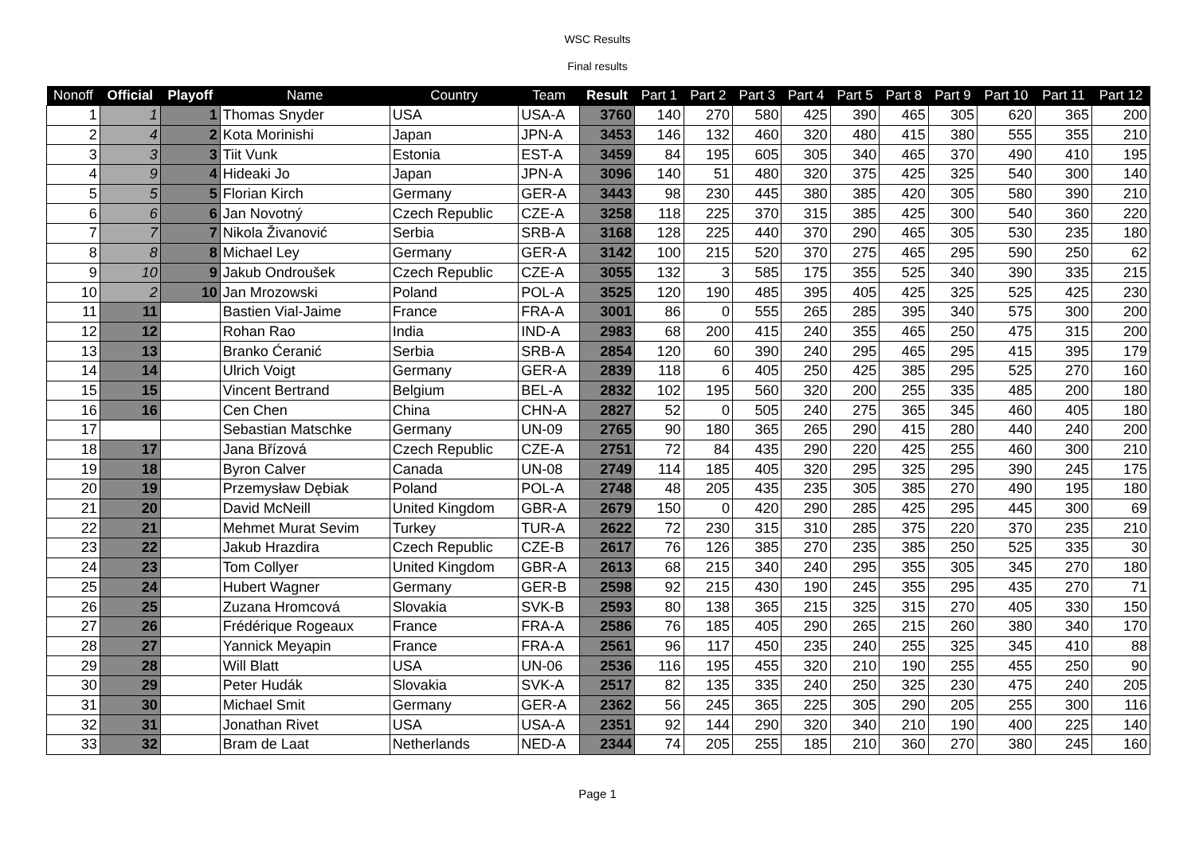WSC Results
Final results
| Nonoff | Official | Playoff | Name | Country | Team | Result | Part 1 | Part 2 | Part 3 | Part 4 | Part 5 | Part 8 | Part 9 | Part 10 | Part 11 | Part 12 |
| --- | --- | --- | --- | --- | --- | --- | --- | --- | --- | --- | --- | --- | --- | --- | --- | --- |
| 1 | 1 | 1 | Thomas Snyder | USA | USA-A | 3760 | 140 | 270 | 580 | 425 | 390 | 465 | 305 | 620 | 365 | 200 |
| 2 | 4 | 2 | Kota Morinishi | Japan | JPN-A | 3453 | 146 | 132 | 460 | 320 | 480 | 415 | 380 | 555 | 355 | 210 |
| 3 | 3 | 3 | Tiit Vunk | Estonia | EST-A | 3459 | 84 | 195 | 605 | 305 | 340 | 465 | 370 | 490 | 410 | 195 |
| 4 | 9 | 4 | Hideaki Jo | Japan | JPN-A | 3096 | 140 | 51 | 480 | 320 | 375 | 425 | 325 | 540 | 300 | 140 |
| 5 | 5 | 5 | Florian Kirch | Germany | GER-A | 3443 | 98 | 230 | 445 | 380 | 385 | 420 | 305 | 580 | 390 | 210 |
| 6 | 6 | 6 | Jan Novotný | Czech Republic | CZE-A | 3258 | 118 | 225 | 370 | 315 | 385 | 425 | 300 | 540 | 360 | 220 |
| 7 | 7 | 7 | Nikola Živanović | Serbia | SRB-A | 3168 | 128 | 225 | 440 | 370 | 290 | 465 | 305 | 530 | 235 | 180 |
| 8 | 8 | 8 | Michael Ley | Germany | GER-A | 3142 | 100 | 215 | 520 | 370 | 275 | 465 | 295 | 590 | 250 | 62 |
| 9 | 10 | 9 | Jakub Ondroušek | Czech Republic | CZE-A | 3055 | 132 | 3 | 585 | 175 | 355 | 525 | 340 | 390 | 335 | 215 |
| 10 | 2 | 10 | Jan Mrozowski | Poland | POL-A | 3525 | 120 | 190 | 485 | 395 | 405 | 425 | 325 | 525 | 425 | 230 |
| 11 | 11 | | Bastien Vial-Jaime | France | FRA-A | 3001 | 86 | 0 | 555 | 265 | 285 | 395 | 340 | 575 | 300 | 200 |
| 12 | 12 | | Rohan Rao | India | IND-A | 2983 | 68 | 200 | 415 | 240 | 355 | 465 | 250 | 475 | 315 | 200 |
| 13 | 13 | | Branko Ćeranić | Serbia | SRB-A | 2854 | 120 | 60 | 390 | 240 | 295 | 465 | 295 | 415 | 395 | 179 |
| 14 | 14 | | Ulrich Voigt | Germany | GER-A | 2839 | 118 | 6 | 405 | 250 | 425 | 385 | 295 | 525 | 270 | 160 |
| 15 | 15 | | Vincent Bertrand | Belgium | BEL-A | 2832 | 102 | 195 | 560 | 320 | 200 | 255 | 335 | 485 | 200 | 180 |
| 16 | 16 | | Cen Chen | China | CHN-A | 2827 | 52 | 0 | 505 | 240 | 275 | 365 | 345 | 460 | 405 | 180 |
| 17 | | | Sebastian Matschke | Germany | UN-09 | 2765 | 90 | 180 | 365 | 265 | 290 | 415 | 280 | 440 | 240 | 200 |
| 18 | 17 | | Jana Břízová | Czech Republic | CZE-A | 2751 | 72 | 84 | 435 | 290 | 220 | 425 | 255 | 460 | 300 | 210 |
| 19 | 18 | | Byron Calver | Canada | UN-08 | 2749 | 114 | 185 | 405 | 320 | 295 | 325 | 295 | 390 | 245 | 175 |
| 20 | 19 | | Przemysław Dębiak | Poland | POL-A | 2748 | 48 | 205 | 435 | 235 | 305 | 385 | 270 | 490 | 195 | 180 |
| 21 | 20 | | David McNeill | United Kingdom | GBR-A | 2679 | 150 | 0 | 420 | 290 | 285 | 425 | 295 | 445 | 300 | 69 |
| 22 | 21 | | Mehmet Murat Sevim | Turkey | TUR-A | 2622 | 72 | 230 | 315 | 310 | 285 | 375 | 220 | 370 | 235 | 210 |
| 23 | 22 | | Jakub Hrazdira | Czech Republic | CZE-B | 2617 | 76 | 126 | 385 | 270 | 235 | 385 | 250 | 525 | 335 | 30 |
| 24 | 23 | | Tom Collyer | United Kingdom | GBR-A | 2613 | 68 | 215 | 340 | 240 | 295 | 355 | 305 | 345 | 270 | 180 |
| 25 | 24 | | Hubert Wagner | Germany | GER-B | 2598 | 92 | 215 | 430 | 190 | 245 | 355 | 295 | 435 | 270 | 71 |
| 26 | 25 | | Zuzana Hromcová | Slovakia | SVK-B | 2593 | 80 | 138 | 365 | 215 | 325 | 315 | 270 | 405 | 330 | 150 |
| 27 | 26 | | Frédérique Rogeaux | France | FRA-A | 2586 | 76 | 185 | 405 | 290 | 265 | 215 | 260 | 380 | 340 | 170 |
| 28 | 27 | | Yannick Meyapin | France | FRA-A | 2561 | 96 | 117 | 450 | 235 | 240 | 255 | 325 | 345 | 410 | 88 |
| 29 | 28 | | Will Blatt | USA | UN-06 | 2536 | 116 | 195 | 455 | 320 | 210 | 190 | 255 | 455 | 250 | 90 |
| 30 | 29 | | Peter Hudák | Slovakia | SVK-A | 2517 | 82 | 135 | 335 | 240 | 250 | 325 | 230 | 475 | 240 | 205 |
| 31 | 30 | | Michael Smit | Germany | GER-A | 2362 | 56 | 245 | 365 | 225 | 305 | 290 | 205 | 255 | 300 | 116 |
| 32 | 31 | | Jonathan Rivet | USA | USA-A | 2351 | 92 | 144 | 290 | 320 | 340 | 210 | 190 | 400 | 225 | 140 |
| 33 | 32 | | Bram de Laat | Netherlands | NED-A | 2344 | 74 | 205 | 255 | 185 | 210 | 360 | 270 | 380 | 245 | 160 |
Page 1